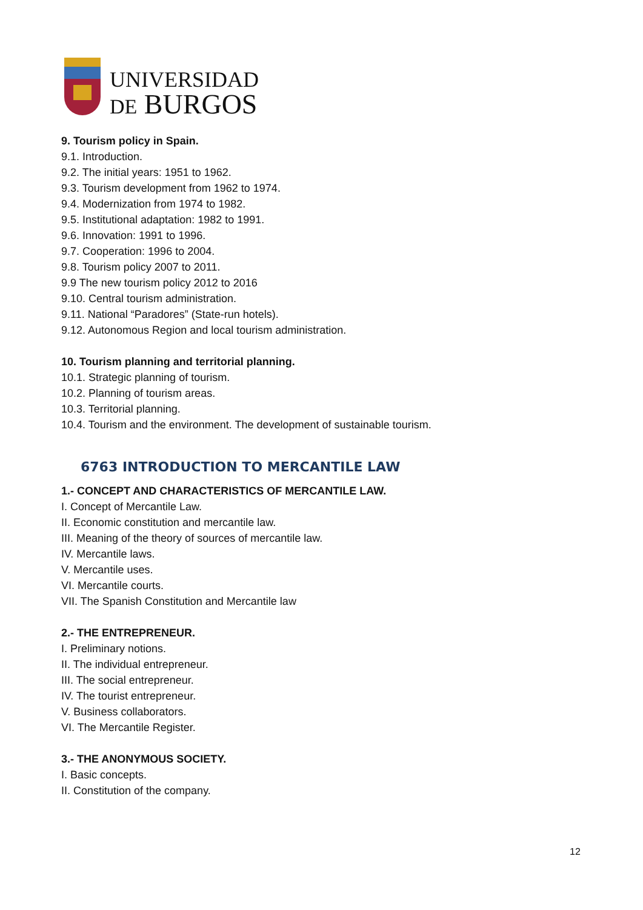UNIVERSIDAD
DE BURGOS
9. Tourism policy in Spain.
9.1. Introduction.
9.2. The initial years: 1951 to 1962.
9.3. Tourism development from 1962 to 1974.
9.4. Modernization from 1974 to 1982.
9.5. Institutional adaptation: 1982 to 1991.
9.6. Innovation: 1991 to 1996.
9.7. Cooperation: 1996 to 2004.
9.8. Tourism policy 2007 to 2011.
9.9 The new tourism policy 2012 to 2016
9.10. Central tourism administration.
9.11. National “Paradores” (State-run hotels).
9.12. Autonomous Region and local tourism administration.
10. Tourism planning and territorial planning.
10.1. Strategic planning of tourism.
10.2. Planning of tourism areas.
10.3. Territorial planning.
10.4. Tourism and the environment. The development of sustainable tourism.
6763 INTRODUCTION TO MERCANTILE LAW
1.- CONCEPT AND CHARACTERISTICS OF MERCANTILE LAW.
I. Concept of Mercantile Law.
II. Economic constitution and mercantile law.
III. Meaning of the theory of sources of mercantile law.
IV. Mercantile laws.
V. Mercantile uses.
VI. Mercantile courts.
VII. The Spanish Constitution and Mercantile law
2.- THE ENTREPRENEUR.
I. Preliminary notions.
II. The individual entrepreneur.
III. The social entrepreneur.
IV. The tourist entrepreneur.
V. Business collaborators.
VI. The Mercantile Register.
3.- THE ANONYMOUS SOCIETY.
I. Basic concepts.
II. Constitution of the company.
12